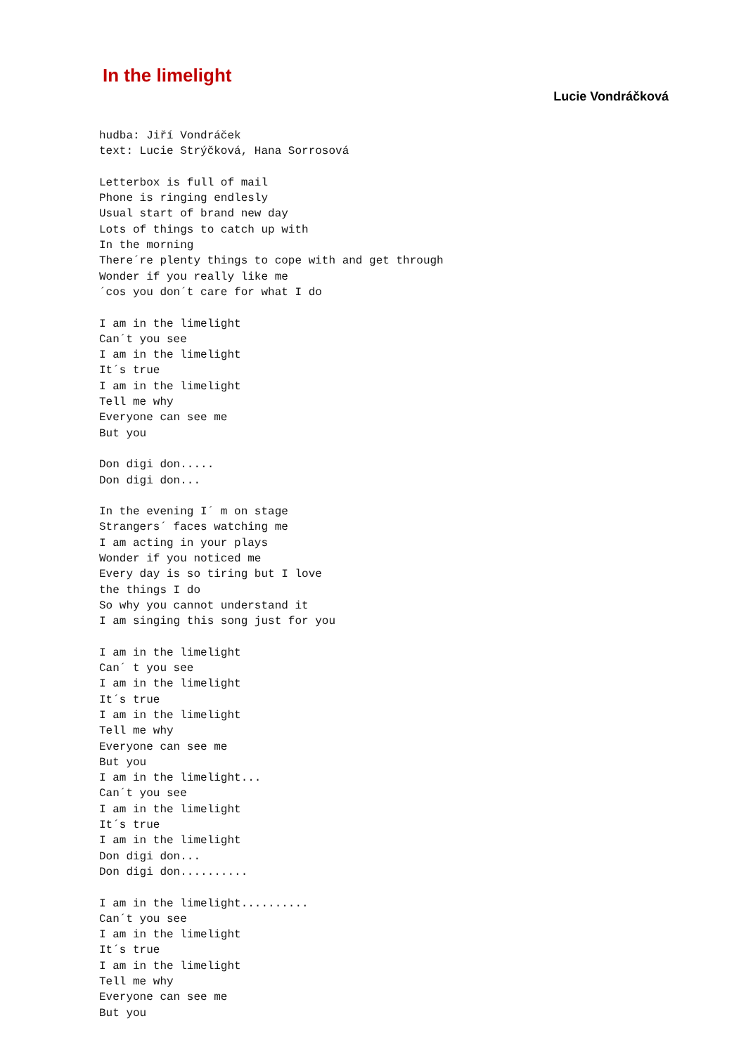In the limelight
Lucie Vondráčková
hudba: Jiří Vondráček
text: Lucie Strýčková, Hana Sorrosová

Letterbox is full of mail
Phone is ringing endlesly
Usual start of brand new day
Lots of things to catch up with
In the morning
There´re plenty things to cope with and get through
Wonder if you really like me
´cos you don´t care for what I do

I am in the limelight
Can´t you see
I am in the limelight
It´s true
I am in the limelight
Tell me why
Everyone can see me
But you

Don digi don.....
Don digi don...

In the evening I´ m on stage
Strangers´ faces watching me
I am acting in your plays
Wonder if you noticed me
Every day is so tiring but I love
the things I do
So why you cannot understand it
I am singing this song just for you

I am in the limelight
Can´ t you see
I am in the limelight
It´s true
I am in the limelight
Tell me why
Everyone can see me
But you
I am in the limelight...
Can´t you see
I am in the limelight
It´s true
I am in the limelight
Don digi don...
Don digi don..........

I am in the limelight..........
Can´t you see
I am in the limelight
It´s true
I am in the limelight
Tell me why
Everyone can see me
But you